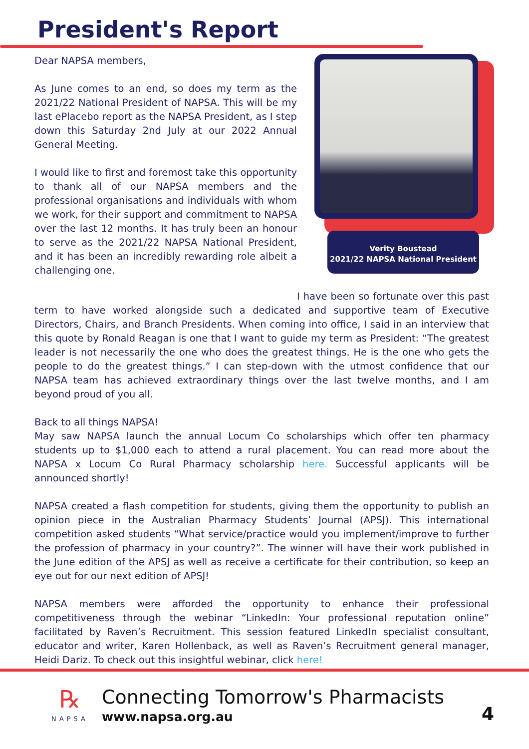President's Report
Verity Boustead
2021/22 NAPSA National President
Dear NAPSA members,
As June comes to an end, so does my term as the 2021/22 National President of NAPSA. This will be my last ePlacebo report as the NAPSA President, as I step down this Saturday 2nd July at our 2022 Annual General Meeting.
I would like to first and foremost take this opportunity to thank all of our NAPSA members and the professional organisations and individuals with whom we work, for their support and commitment to NAPSA over the last 12 months. It has truly been an honour to serve as the 2021/22 NAPSA National President, and it has been an incredibly rewarding role albeit a challenging one.
I have been so fortunate over this past term to have worked alongside such a dedicated and supportive team of Executive Directors, Chairs, and Branch Presidents. When coming into office, I said in an interview that this quote by Ronald Reagan is one that I want to guide my term as President: “The greatest leader is not necessarily the one who does the greatest things. He is the one who gets the people to do the greatest things.” I can step-down with the utmost confidence that our NAPSA team has achieved extraordinary things over the last twelve months, and I am beyond proud of you all.
Back to all things NAPSA!
May saw NAPSA launch the annual Locum Co scholarships which offer ten pharmacy students up to $1,000 each to attend a rural placement. You can read more about the NAPSA x Locum Co Rural Pharmacy scholarship here. Successful applicants will be announced shortly!
NAPSA created a flash competition for students, giving them the opportunity to publish an opinion piece in the Australian Pharmacy Students’ Journal (APSJ). This international competition asked students “What service/practice would you implement/improve to further the profession of pharmacy in your country?”. The winner will have their work published in the June edition of the APSJ as well as receive a certificate for their contribution, so keep an eye out for our next edition of APSJ!
NAPSA members were afforded the opportunity to enhance their professional competitiveness through the webinar “LinkedIn: Your professional reputation online” facilitated by Raven’s Recruitment. This session featured LinkedIn specialist consultant, educator and writer, Karen Hollenback, as well as Raven’s Recruitment general manager, Heidi Dariz. To check out this insightful webinar, click here!
℞
NAPSA
Connecting Tomorrow's Pharmacists
www.napsa.org.au
4